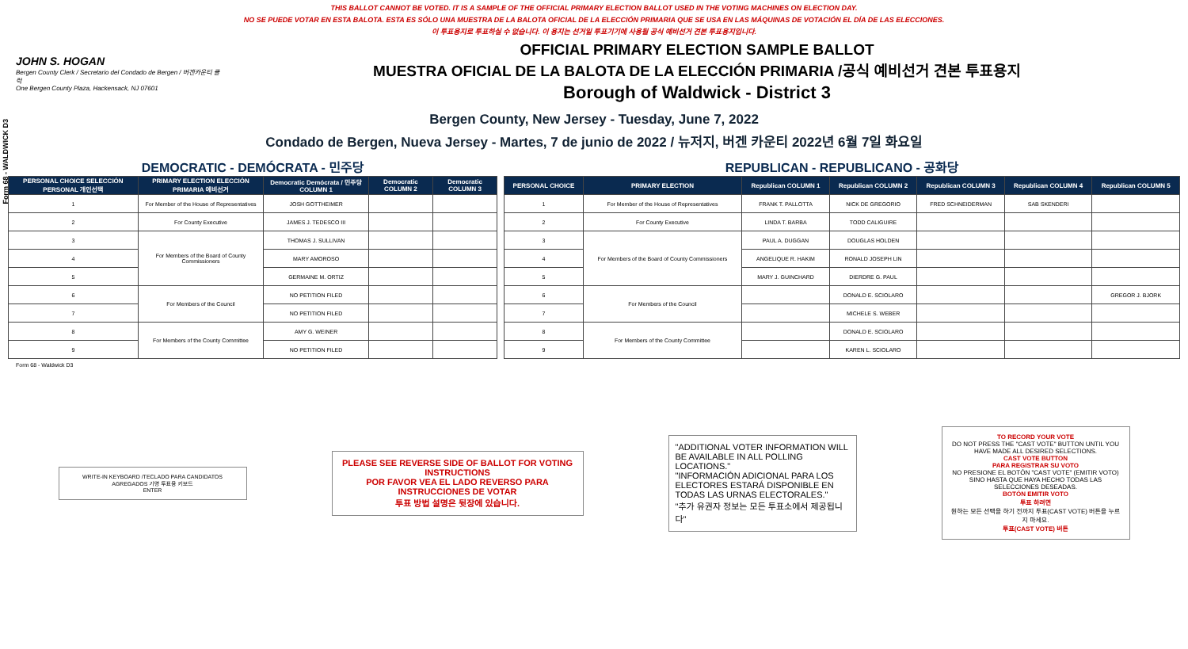Form 68 - WALDWICK D3
THIS BALLOT CANNOT BE VOTED. IT IS A SAMPLE OF THE OFFICIAL PRIMARY ELECTION BALLOT USED IN THE VOTING MACHINES ON ELECTION DAY.
NO SE PUEDE VOTAR EN ESTA BALOTA. ESTA ES SÓLO UNA MUESTRA DE LA BALOTA OFICIAL DE LA ELECCIÓN PRIMARIA QUE SE USA EN LAS MÁQUINAS DE VOTACIÓN EL DÍA DE LAS ELECCIONES.
이 투표용지로 투표하실 수 없습니다. 이 용지는 선거일 투표기기에 사용될 공식 예비선거 견본 투표용지입니다.
JOHN S. HOGAN
Bergen County Clerk / Secretario del Condado de Bergen / 버겐카운티 클럭
One Bergen County Plaza, Hackensack, NJ 07601
OFFICIAL PRIMARY ELECTION SAMPLE BALLOT
MUESTRA OFICIAL DE LA BALOTA DE LA ELECCIÓN PRIMARIA /공식 예비선거 견본 투표용지
Borough of Waldwick - District 3
Bergen County, New Jersey - Tuesday, June 7, 2022
Condado de Bergen, Nueva Jersey - Martes, 7 de junio de 2022 / 뉴저지, 버겐 카운티 2022년 6월 7일 화요일
DEMOCRATIC - DEMÓCRATA - 민주당
| PERSONAL CHOICE SELECCIÓN PERSONAL 개인선택 | PRIMARY ELECTION ELECCIÓN PRIMARIA 예비선거 | Democratic Demócrata / 민주당 COLUMN 1 | Democratic COLUMN 2 | Democratic COLUMN 3 |
| --- | --- | --- | --- | --- |
| 1 | For Member of the House of Representatives | JOSH GOTTHEIMER | | |
| 2 | For County Executive | JAMES J. TEDESCO III | | |
| 3 | For Members of the Board of County Commissioners | THOMAS J. SULLIVAN | | |
| 4 | | MARY AMOROSO | | |
| 5 | | GERMAINE M. ORTIZ | | |
| 6 | For Members of the Council | NO PETITION FILED | | |
| 7 | | NO PETITION FILED | | |
| 8 | For Members of the County Committee | AMY G. WEINER | | |
| 9 | | NO PETITION FILED | | |
REPUBLICAN - REPUBLICANO - 공화당
| PERSONAL CHOICE | PRIMARY ELECTION | Republican COLUMN 1 | Republican COLUMN 2 | Republican COLUMN 3 | Republican COLUMN 4 | Republican COLUMN 5 |
| --- | --- | --- | --- | --- | --- | --- |
| 1 | For Member of the House of Representatives | FRANK T. PALLOTTA | NICK DE GREGORIO | FRED SCHNEIDERMAN | SAB SKENDERI | |
| 2 | For County Executive | LINDA T. BARBA | TODD CALIGUIRE | | | |
| 3 | For Members of the Board of County Commissioners | PAUL A. DUGGAN | DOUGLAS HOLDEN | | | |
| 4 | | ANGELIQUE R. HAKIM | RONALD JOSEPH LIN | | | |
| 5 | | MARY J. GUINCHARD | DIERDRE G. PAUL | | | |
| 6 | For Members of the Council | | DONALD E. SCIOLARO | | | GREGOR J. BJORK |
| 7 | | | MICHELE S. WEBER | | | |
| 8 | For Members of the County Committee | | DONALD E. SCIOLARO | | | |
| 9 | | | KAREN L. SCIOLARO | | | |
Form 68 - Waldwick D3
WRITE-IN KEYBOARD /TECLADO PARA CANDIDATOS AGREGADOS 기명 투표용 키보드
ENTER
PLEASE SEE REVERSE SIDE OF BALLOT FOR VOTING INSTRUCTIONS
POR FAVOR VEA EL LADO REVERSO PARA INSTRUCCIONES DE VOTAR
투표 방법 설명은 뒷장에 있습니다.
"ADDITIONAL VOTER INFORMATION WILL BE AVAILABLE IN ALL POLLING LOCATIONS."
"INFORMACIÓN ADICIONAL PARA LOS ELECTORES ESTARÁ DISPONIBLE EN TODAS LAS URNAS ELECTORALES."
"추가 유권자 정보는 모든 투표소에서 제공됩니다"
TO RECORD YOUR VOTE
DO NOT PRESS THE "CAST VOTE" BUTTON UNTIL YOU HAVE MADE ALL DESIRED SELECTIONS.
CAST VOTE BUTTON
PARA REGISTRAR SU VOTO
NO PRESIONE EL BOTÓN "CAST VOTE" (EMITIR VOTO) SINO HASTA QUE HAYA HECHO TODAS LAS SELECCIONES DESEADAS.
BOTÓN EMITIR VOTO
투표 하려면
원하는 모든 선택을 하기 전까지 투표(CAST VOTE) 버튼을 누르지 마세요.
투표(CAST VOTE) 버튼